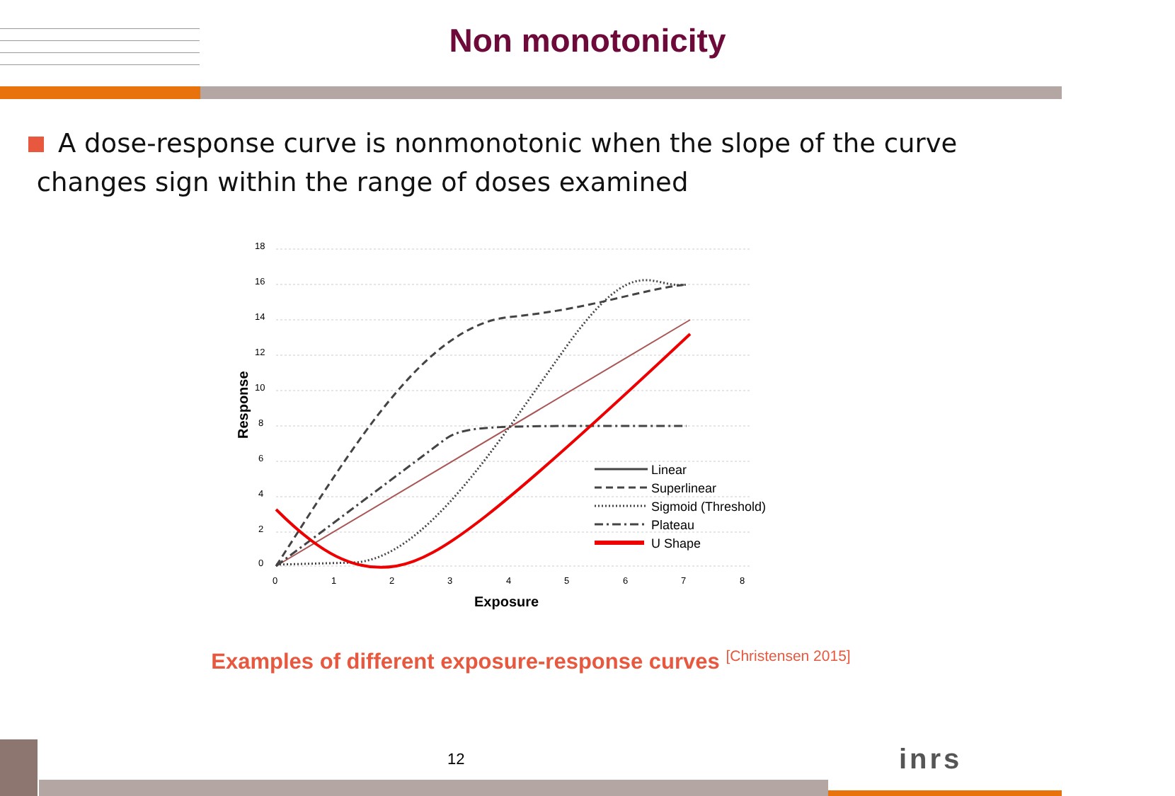Non monotonicity
A dose-response curve is nonmonotonic when the slope of the curve
changes sign within the range of doses examined
18
16
14
12
10
8
6
4
2
0
0
1
2
3
4
5
6
7
8
Exposure
Response
Linear
Superlinear
Sigmoid (Threshold)
Plateau
U Shape
Examples of different exposure-response curves <sup>[Christensen 2015]</sup>
12 inrs